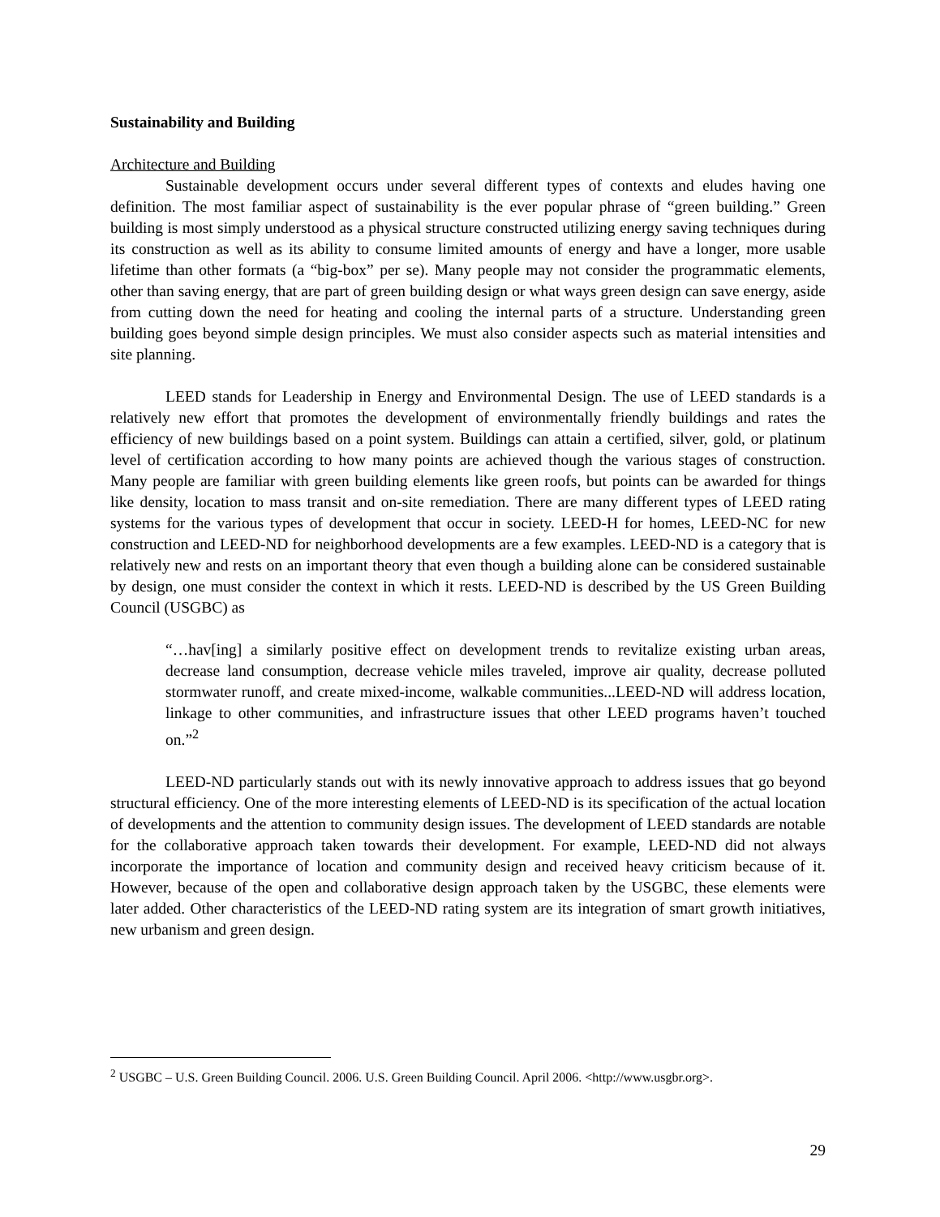Sustainability and Building
Architecture and Building
Sustainable development occurs under several different types of contexts and eludes having one definition. The most familiar aspect of sustainability is the ever popular phrase of “green building.” Green building is most simply understood as a physical structure constructed utilizing energy saving techniques during its construction as well as its ability to consume limited amounts of energy and have a longer, more usable lifetime than other formats (a “big-box” per se). Many people may not consider the programmatic elements, other than saving energy, that are part of green building design or what ways green design can save energy, aside from cutting down the need for heating and cooling the internal parts of a structure. Understanding green building goes beyond simple design principles. We must also consider aspects such as material intensities and site planning.
LEED stands for Leadership in Energy and Environmental Design. The use of LEED standards is a relatively new effort that promotes the development of environmentally friendly buildings and rates the efficiency of new buildings based on a point system. Buildings can attain a certified, silver, gold, or platinum level of certification according to how many points are achieved though the various stages of construction. Many people are familiar with green building elements like green roofs, but points can be awarded for things like density, location to mass transit and on-site remediation. There are many different types of LEED rating systems for the various types of development that occur in society. LEED-H for homes, LEED-NC for new construction and LEED-ND for neighborhood developments are a few examples. LEED-ND is a category that is relatively new and rests on an important theory that even though a building alone can be considered sustainable by design, one must consider the context in which it rests. LEED-ND is described by the US Green Building Council (USGBC) as
“…hav[ing] a similarly positive effect on development trends to revitalize existing urban areas, decrease land consumption, decrease vehicle miles traveled, improve air quality, decrease polluted stormwater runoff, and create mixed-income, walkable communities...LEED-ND will address location, linkage to other communities, and infrastructure issues that other LEED programs haven’t touched on.”<sup>2</sup>
LEED-ND particularly stands out with its newly innovative approach to address issues that go beyond structural efficiency. One of the more interesting elements of LEED-ND is its specification of the actual location of developments and the attention to community design issues. The development of LEED standards are notable for the collaborative approach taken towards their development. For example, LEED-ND did not always incorporate the importance of location and community design and received heavy criticism because of it. However, because of the open and collaborative design approach taken by the USGBC, these elements were later added. Other characteristics of the LEED-ND rating system are its integration of smart growth initiatives, new urbanism and green design.
<sup>2</sup> USGBC – U.S. Green Building Council. 2006. U.S. Green Building Council. April 2006. <http://www.usgbr.org>.
29